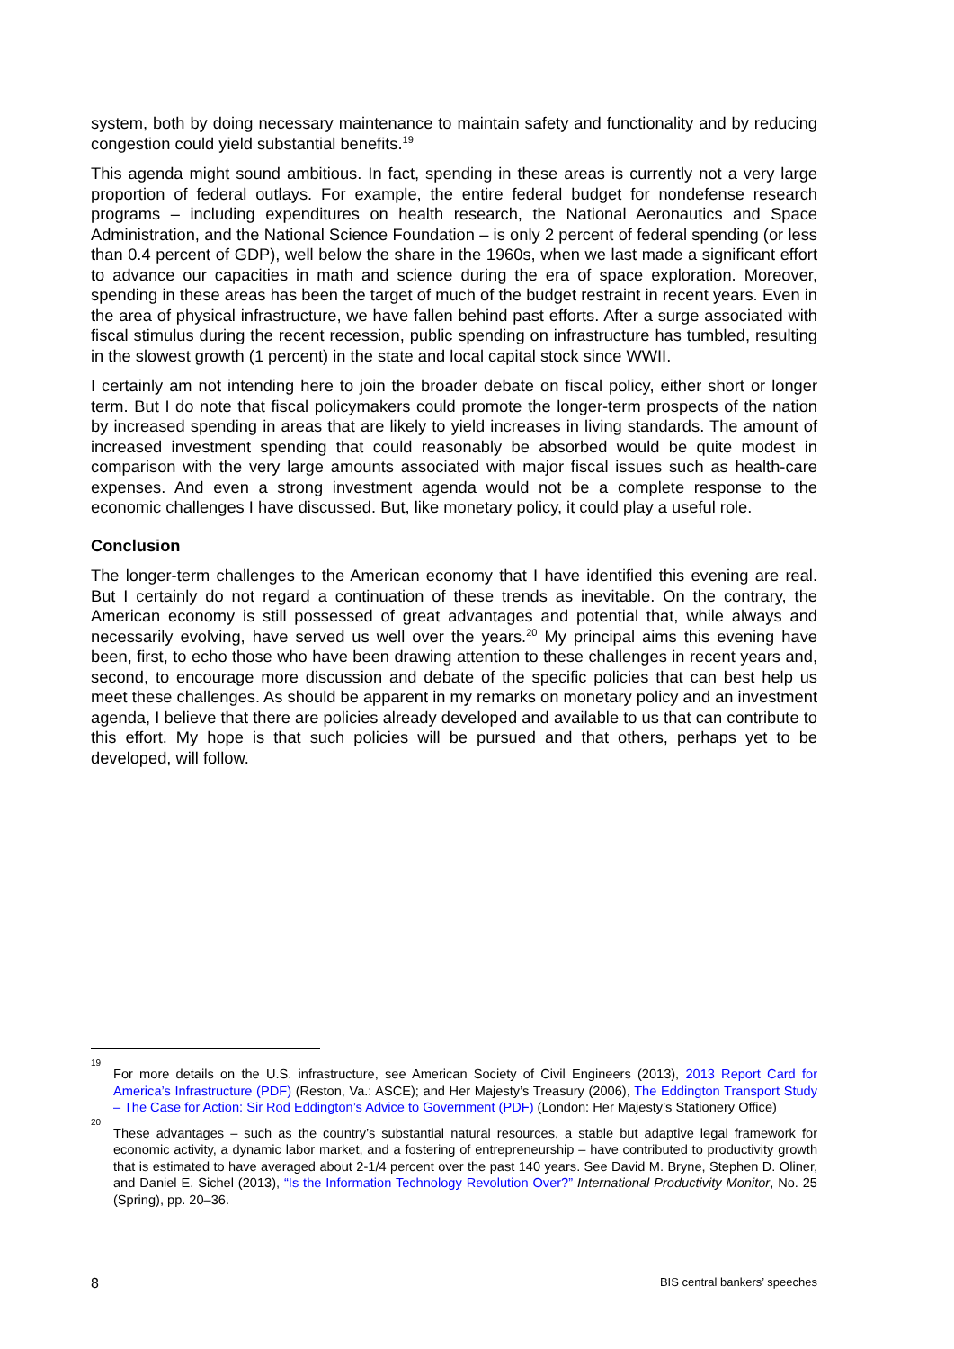system, both by doing necessary maintenance to maintain safety and functionality and by reducing congestion could yield substantial benefits.<sup>19</sup>
This agenda might sound ambitious. In fact, spending in these areas is currently not a very large proportion of federal outlays. For example, the entire federal budget for nondefense research programs – including expenditures on health research, the National Aeronautics and Space Administration, and the National Science Foundation – is only 2 percent of federal spending (or less than 0.4 percent of GDP), well below the share in the 1960s, when we last made a significant effort to advance our capacities in math and science during the era of space exploration. Moreover, spending in these areas has been the target of much of the budget restraint in recent years. Even in the area of physical infrastructure, we have fallen behind past efforts. After a surge associated with fiscal stimulus during the recent recession, public spending on infrastructure has tumbled, resulting in the slowest growth (1 percent) in the state and local capital stock since WWII.
I certainly am not intending here to join the broader debate on fiscal policy, either short or longer term. But I do note that fiscal policymakers could promote the longer-term prospects of the nation by increased spending in areas that are likely to yield increases in living standards. The amount of increased investment spending that could reasonably be absorbed would be quite modest in comparison with the very large amounts associated with major fiscal issues such as health-care expenses. And even a strong investment agenda would not be a complete response to the economic challenges I have discussed. But, like monetary policy, it could play a useful role.
Conclusion
The longer-term challenges to the American economy that I have identified this evening are real. But I certainly do not regard a continuation of these trends as inevitable. On the contrary, the American economy is still possessed of great advantages and potential that, while always and necessarily evolving, have served us well over the years.<sup>20</sup> My principal aims this evening have been, first, to echo those who have been drawing attention to these challenges in recent years and, second, to encourage more discussion and debate of the specific policies that can best help us meet these challenges. As should be apparent in my remarks on monetary policy and an investment agenda, I believe that there are policies already developed and available to us that can contribute to this effort. My hope is that such policies will be pursued and that others, perhaps yet to be developed, will follow.
<sup>19</sup> For more details on the U.S. infrastructure, see American Society of Civil Engineers (2013), 2013 Report Card for America’s Infrastructure (PDF) (Reston, Va.: ASCE); and Her Majesty’s Treasury (2006), The Eddington Transport Study – The Case for Action: Sir Rod Eddington’s Advice to Government (PDF) (London: Her Majesty’s Stationery Office)
<sup>20</sup> These advantages – such as the country’s substantial natural resources, a stable but adaptive legal framework for economic activity, a dynamic labor market, and a fostering of entrepreneurship – have contributed to productivity growth that is estimated to have averaged about 2-1/4 percent over the past 140 years. See David M. Bryne, Stephen D. Oliner, and Daniel E. Sichel (2013), “Is the Information Technology Revolution Over?” International Productivity Monitor, No. 25 (Spring), pp. 20–36.
8 BIS central bankers’ speeches